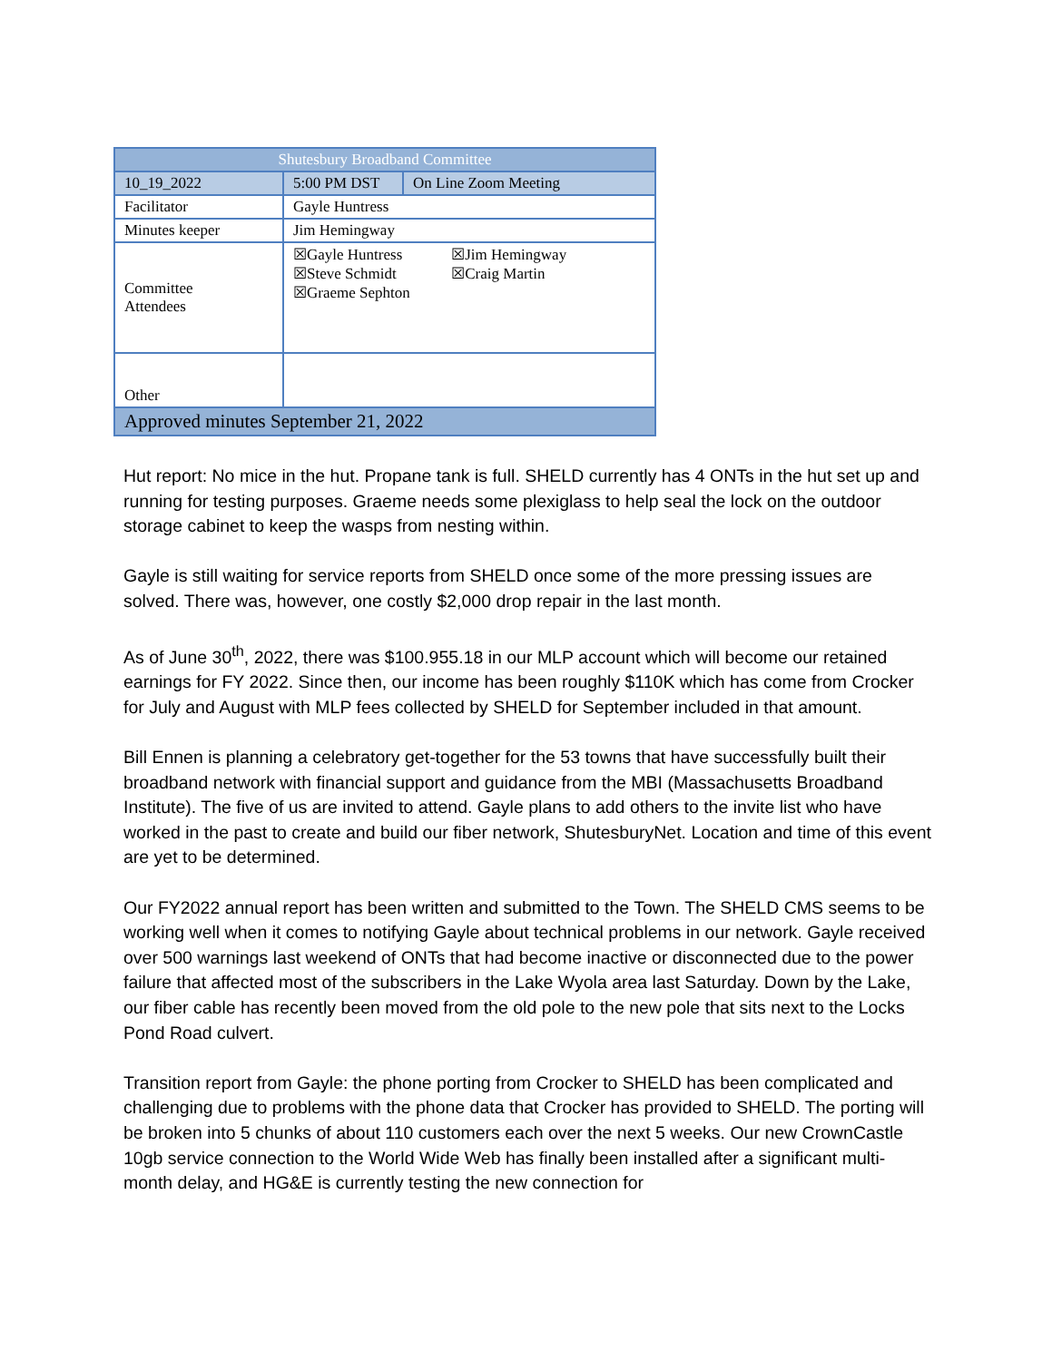| Shutesbury Broadband Committee | | |
| --- | --- | --- |
| 10_19_2022 | 5:00 PM DST | On Line Zoom Meeting |
| Facilitator | Gayle Huntress | |
| Minutes keeper | Jim Hemingway | |
| Committee Attendees | ☒Gayle Huntress ☒Jim Hemingway ☒Steve Schmidt ☒Craig Martin ☒Graeme Sephton | |
| Other | | |
| Approved minutes September 21, 2022 | | |
Hut report: No mice in the hut. Propane tank is full. SHELD currently has 4 ONTs in the hut set up and running for testing purposes. Graeme needs some plexiglass to help seal the lock on the outdoor storage cabinet to keep the wasps from nesting within.
Gayle is still waiting for service reports from SHELD once some of the more pressing issues are solved. There was, however, one costly $2,000 drop repair in the last month.
As of June 30<sup>th</sup>, 2022, there was $100.955.18 in our MLP account which will become our retained earnings for FY 2022. Since then, our income has been roughly $110K which has come from Crocker for July and August with MLP fees collected by SHELD for September included in that amount.
Bill Ennen is planning a celebratory get-together for the 53 towns that have successfully built their broadband network with financial support and guidance from the MBI (Massachusetts Broadband Institute). The five of us are invited to attend. Gayle plans to add others to the invite list who have worked in the past to create and build our fiber network, ShutesburyNet. Location and time of this event are yet to be determined.
Our FY2022 annual report has been written and submitted to the Town. The SHELD CMS seems to be working well when it comes to notifying Gayle about technical problems in our network. Gayle received over 500 warnings last weekend of ONTs that had become inactive or disconnected due to the power failure that affected most of the subscribers in the Lake Wyola area last Saturday. Down by the Lake, our fiber cable has recently been moved from the old pole to the new pole that sits next to the Locks Pond Road culvert.
Transition report from Gayle: the phone porting from Crocker to SHELD has been complicated and challenging due to problems with the phone data that Crocker has provided to SHELD. The porting will be broken into 5 chunks of about 110 customers each over the next 5 weeks. Our new CrownCastle 10gb service connection to the World Wide Web has finally been installed after a significant multi-month delay, and HG&E is currently testing the new connection for